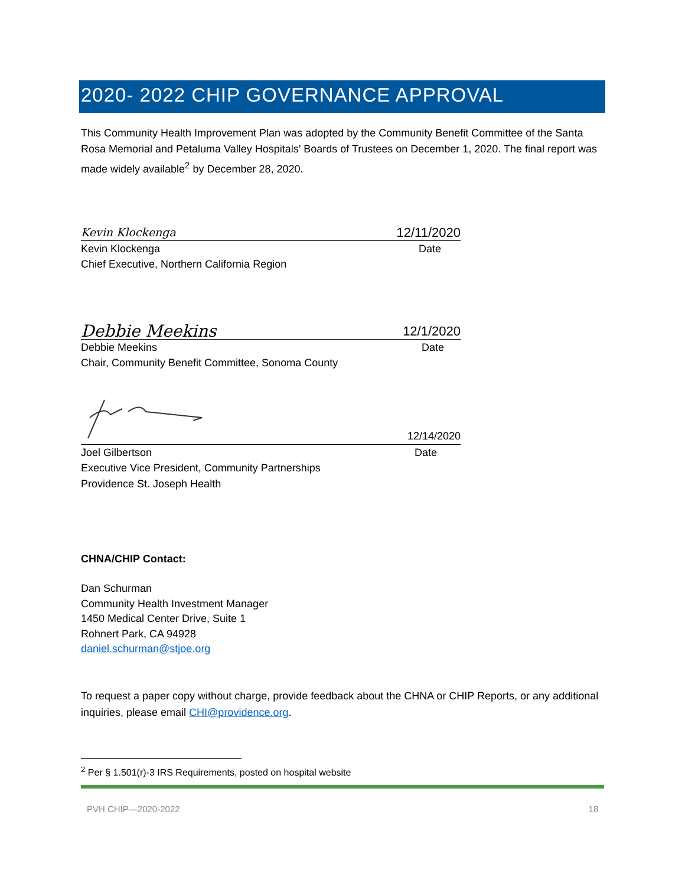2020- 2022 CHIP GOVERNANCE APPROVAL
This Community Health Improvement Plan was adopted by the Community Benefit Committee of the Santa Rosa Memorial and Petaluma Valley Hospitals’ Boards of Trustees on December 1, 2020. The final report was made widely available<sup>2</sup> by December 28, 2020.
Kevin Klockenga 12/11/2020
Kevin Klockenga Date
Chief Executive, Northern California Region
Debbie Meekins 12/1/2020
Debbie Meekins Date
Chair, Community Benefit Committee, Sonoma County
12/14/2020
Joel Gilbertson Date
Executive Vice President, Community Partnerships
Providence St. Joseph Health
CHNA/CHIP Contact:
Dan Schurman
Community Health Investment Manager
1450 Medical Center Drive, Suite 1
Rohnert Park, CA 94928
daniel.schurman@stjoe.org
To request a paper copy without charge, provide feedback about the CHNA or CHIP Reports, or any additional inquiries, please email CHI@providence.org.
<sup>2</sup> Per § 1.501(r)-3 IRS Requirements, posted on hospital website
PVH CHIP—2020-2022 18